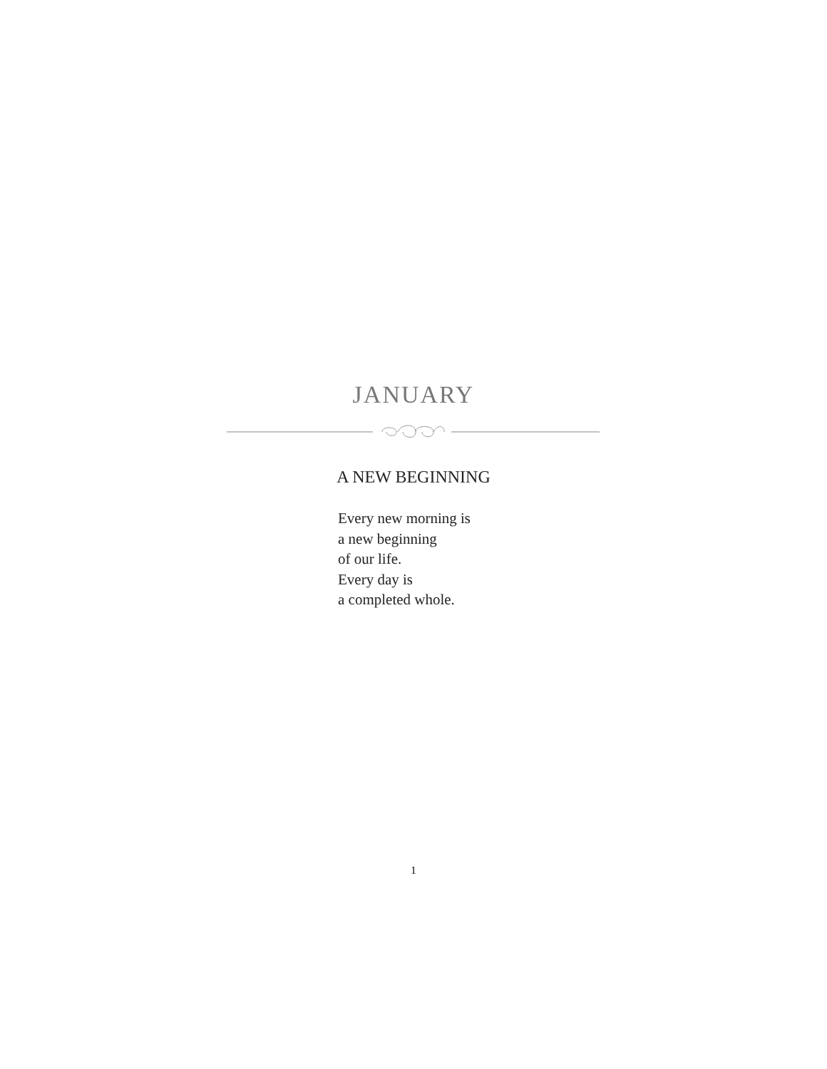JANUARY
A NEW BEGINNING
Every new morning is
a new beginning
of our life.
Every day is
a completed whole.
1